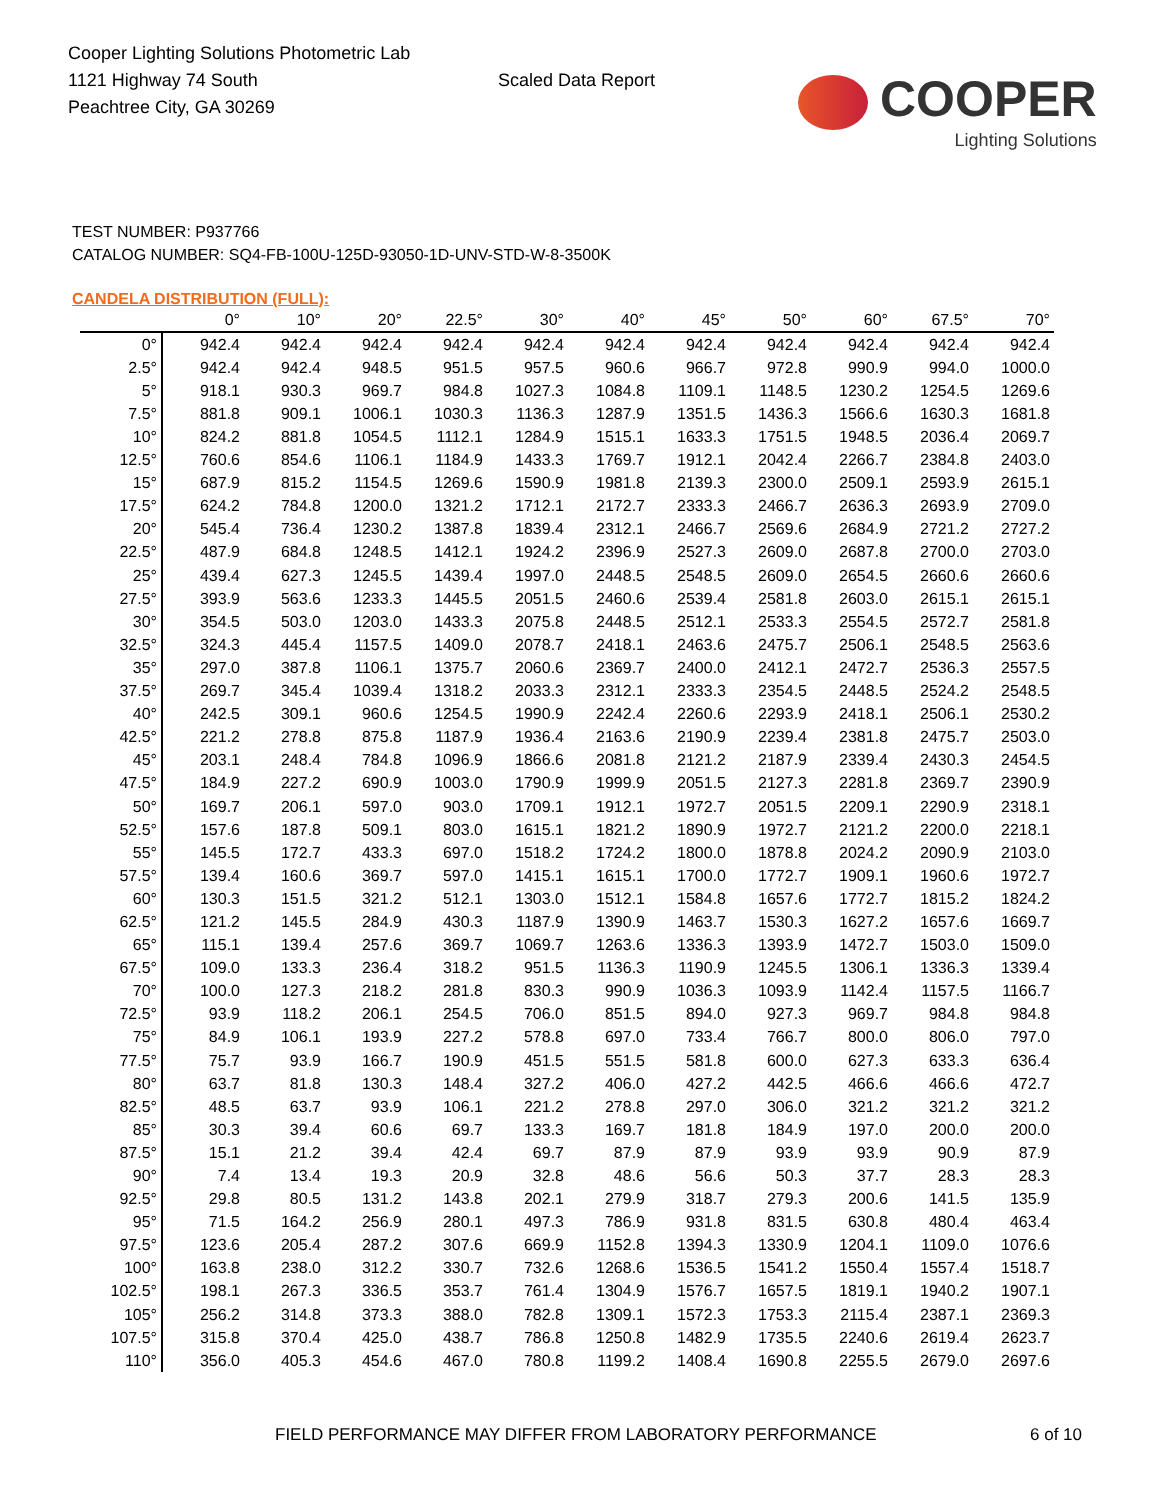Cooper Lighting Solutions Photometric Lab
1121 Highway 74 South
Peachtree City, GA 30269
Scaled Data Report
COOPER
Lighting Solutions
TEST NUMBER: P937766
CATALOG NUMBER: SQ4-FB-100U-125D-93050-1D-UNV-STD-W-8-3500K
CANDELA DISTRIBUTION (FULL):
| | 0° | 10° | 20° | 22.5° | 30° | 40° | 45° | 50° | 60° | 67.5° | 70° |
| --- | --- | --- | --- | --- | --- | --- | --- | --- | --- | --- | --- |
| 0° | 942.4 | 942.4 | 942.4 | 942.4 | 942.4 | 942.4 | 942.4 | 942.4 | 942.4 | 942.4 | 942.4 |
| 2.5° | 942.4 | 942.4 | 948.5 | 951.5 | 957.5 | 960.6 | 966.7 | 972.8 | 990.9 | 994.0 | 1000.0 |
| 5° | 918.1 | 930.3 | 969.7 | 984.8 | 1027.3 | 1084.8 | 1109.1 | 1148.5 | 1230.2 | 1254.5 | 1269.6 |
| 7.5° | 881.8 | 909.1 | 1006.1 | 1030.3 | 1136.3 | 1287.9 | 1351.5 | 1436.3 | 1566.6 | 1630.3 | 1681.8 |
| 10° | 824.2 | 881.8 | 1054.5 | 1112.1 | 1284.9 | 1515.1 | 1633.3 | 1751.5 | 1948.5 | 2036.4 | 2069.7 |
| 12.5° | 760.6 | 854.6 | 1106.1 | 1184.9 | 1433.3 | 1769.7 | 1912.1 | 2042.4 | 2266.7 | 2384.8 | 2403.0 |
| 15° | 687.9 | 815.2 | 1154.5 | 1269.6 | 1590.9 | 1981.8 | 2139.3 | 2300.0 | 2509.1 | 2593.9 | 2615.1 |
| 17.5° | 624.2 | 784.8 | 1200.0 | 1321.2 | 1712.1 | 2172.7 | 2333.3 | 2466.7 | 2636.3 | 2693.9 | 2709.0 |
| 20° | 545.4 | 736.4 | 1230.2 | 1387.8 | 1839.4 | 2312.1 | 2466.7 | 2569.6 | 2684.9 | 2721.2 | 2727.2 |
| 22.5° | 487.9 | 684.8 | 1248.5 | 1412.1 | 1924.2 | 2396.9 | 2527.3 | 2609.0 | 2687.8 | 2700.0 | 2703.0 |
| 25° | 439.4 | 627.3 | 1245.5 | 1439.4 | 1997.0 | 2448.5 | 2548.5 | 2609.0 | 2654.5 | 2660.6 | 2660.6 |
| 27.5° | 393.9 | 563.6 | 1233.3 | 1445.5 | 2051.5 | 2460.6 | 2539.4 | 2581.8 | 2603.0 | 2615.1 | 2615.1 |
| 30° | 354.5 | 503.0 | 1203.0 | 1433.3 | 2075.8 | 2448.5 | 2512.1 | 2533.3 | 2554.5 | 2572.7 | 2581.8 |
| 32.5° | 324.3 | 445.4 | 1157.5 | 1409.0 | 2078.7 | 2418.1 | 2463.6 | 2475.7 | 2506.1 | 2548.5 | 2563.6 |
| 35° | 297.0 | 387.8 | 1106.1 | 1375.7 | 2060.6 | 2369.7 | 2400.0 | 2412.1 | 2472.7 | 2536.3 | 2557.5 |
| 37.5° | 269.7 | 345.4 | 1039.4 | 1318.2 | 2033.3 | 2312.1 | 2333.3 | 2354.5 | 2448.5 | 2524.2 | 2548.5 |
| 40° | 242.5 | 309.1 | 960.6 | 1254.5 | 1990.9 | 2242.4 | 2260.6 | 2293.9 | 2418.1 | 2506.1 | 2530.2 |
| 42.5° | 221.2 | 278.8 | 875.8 | 1187.9 | 1936.4 | 2163.6 | 2190.9 | 2239.4 | 2381.8 | 2475.7 | 2503.0 |
| 45° | 203.1 | 248.4 | 784.8 | 1096.9 | 1866.6 | 2081.8 | 2121.2 | 2187.9 | 2339.4 | 2430.3 | 2454.5 |
| 47.5° | 184.9 | 227.2 | 690.9 | 1003.0 | 1790.9 | 1999.9 | 2051.5 | 2127.3 | 2281.8 | 2369.7 | 2390.9 |
| 50° | 169.7 | 206.1 | 597.0 | 903.0 | 1709.1 | 1912.1 | 1972.7 | 2051.5 | 2209.1 | 2290.9 | 2318.1 |
| 52.5° | 157.6 | 187.8 | 509.1 | 803.0 | 1615.1 | 1821.2 | 1890.9 | 1972.7 | 2121.2 | 2200.0 | 2218.1 |
| 55° | 145.5 | 172.7 | 433.3 | 697.0 | 1518.2 | 1724.2 | 1800.0 | 1878.8 | 2024.2 | 2090.9 | 2103.0 |
| 57.5° | 139.4 | 160.6 | 369.7 | 597.0 | 1415.1 | 1615.1 | 1700.0 | 1772.7 | 1909.1 | 1960.6 | 1972.7 |
| 60° | 130.3 | 151.5 | 321.2 | 512.1 | 1303.0 | 1512.1 | 1584.8 | 1657.6 | 1772.7 | 1815.2 | 1824.2 |
| 62.5° | 121.2 | 145.5 | 284.9 | 430.3 | 1187.9 | 1390.9 | 1463.7 | 1530.3 | 1627.2 | 1657.6 | 1669.7 |
| 65° | 115.1 | 139.4 | 257.6 | 369.7 | 1069.7 | 1263.6 | 1336.3 | 1393.9 | 1472.7 | 1503.0 | 1509.0 |
| 67.5° | 109.0 | 133.3 | 236.4 | 318.2 | 951.5 | 1136.3 | 1190.9 | 1245.5 | 1306.1 | 1336.3 | 1339.4 |
| 70° | 100.0 | 127.3 | 218.2 | 281.8 | 830.3 | 990.9 | 1036.3 | 1093.9 | 1142.4 | 1157.5 | 1166.7 |
| 72.5° | 93.9 | 118.2 | 206.1 | 254.5 | 706.0 | 851.5 | 894.0 | 927.3 | 969.7 | 984.8 | 984.8 |
| 75° | 84.9 | 106.1 | 193.9 | 227.2 | 578.8 | 697.0 | 733.4 | 766.7 | 800.0 | 806.0 | 797.0 |
| 77.5° | 75.7 | 93.9 | 166.7 | 190.9 | 451.5 | 551.5 | 581.8 | 600.0 | 627.3 | 633.3 | 636.4 |
| 80° | 63.7 | 81.8 | 130.3 | 148.4 | 327.2 | 406.0 | 427.2 | 442.5 | 466.6 | 466.6 | 472.7 |
| 82.5° | 48.5 | 63.7 | 93.9 | 106.1 | 221.2 | 278.8 | 297.0 | 306.0 | 321.2 | 321.2 | 321.2 |
| 85° | 30.3 | 39.4 | 60.6 | 69.7 | 133.3 | 169.7 | 181.8 | 184.9 | 197.0 | 200.0 | 200.0 |
| 87.5° | 15.1 | 21.2 | 39.4 | 42.4 | 69.7 | 87.9 | 87.9 | 93.9 | 93.9 | 90.9 | 87.9 |
| 90° | 7.4 | 13.4 | 19.3 | 20.9 | 32.8 | 48.6 | 56.6 | 50.3 | 37.7 | 28.3 | 28.3 |
| 92.5° | 29.8 | 80.5 | 131.2 | 143.8 | 202.1 | 279.9 | 318.7 | 279.3 | 200.6 | 141.5 | 135.9 |
| 95° | 71.5 | 164.2 | 256.9 | 280.1 | 497.3 | 786.9 | 931.8 | 831.5 | 630.8 | 480.4 | 463.4 |
| 97.5° | 123.6 | 205.4 | 287.2 | 307.6 | 669.9 | 1152.8 | 1394.3 | 1330.9 | 1204.1 | 1109.0 | 1076.6 |
| 100° | 163.8 | 238.0 | 312.2 | 330.7 | 732.6 | 1268.6 | 1536.5 | 1541.2 | 1550.4 | 1557.4 | 1518.7 |
| 102.5° | 198.1 | 267.3 | 336.5 | 353.7 | 761.4 | 1304.9 | 1576.7 | 1657.5 | 1819.1 | 1940.2 | 1907.1 |
| 105° | 256.2 | 314.8 | 373.3 | 388.0 | 782.8 | 1309.1 | 1572.3 | 1753.3 | 2115.4 | 2387.1 | 2369.3 |
| 107.5° | 315.8 | 370.4 | 425.0 | 438.7 | 786.8 | 1250.8 | 1482.9 | 1735.5 | 2240.6 | 2619.4 | 2623.7 |
| 110° | 356.0 | 405.3 | 454.6 | 467.0 | 780.8 | 1199.2 | 1408.4 | 1690.8 | 2255.5 | 2679.0 | 2697.6 |
FIELD PERFORMANCE MAY DIFFER FROM LABORATORY PERFORMANCE
6 of 10